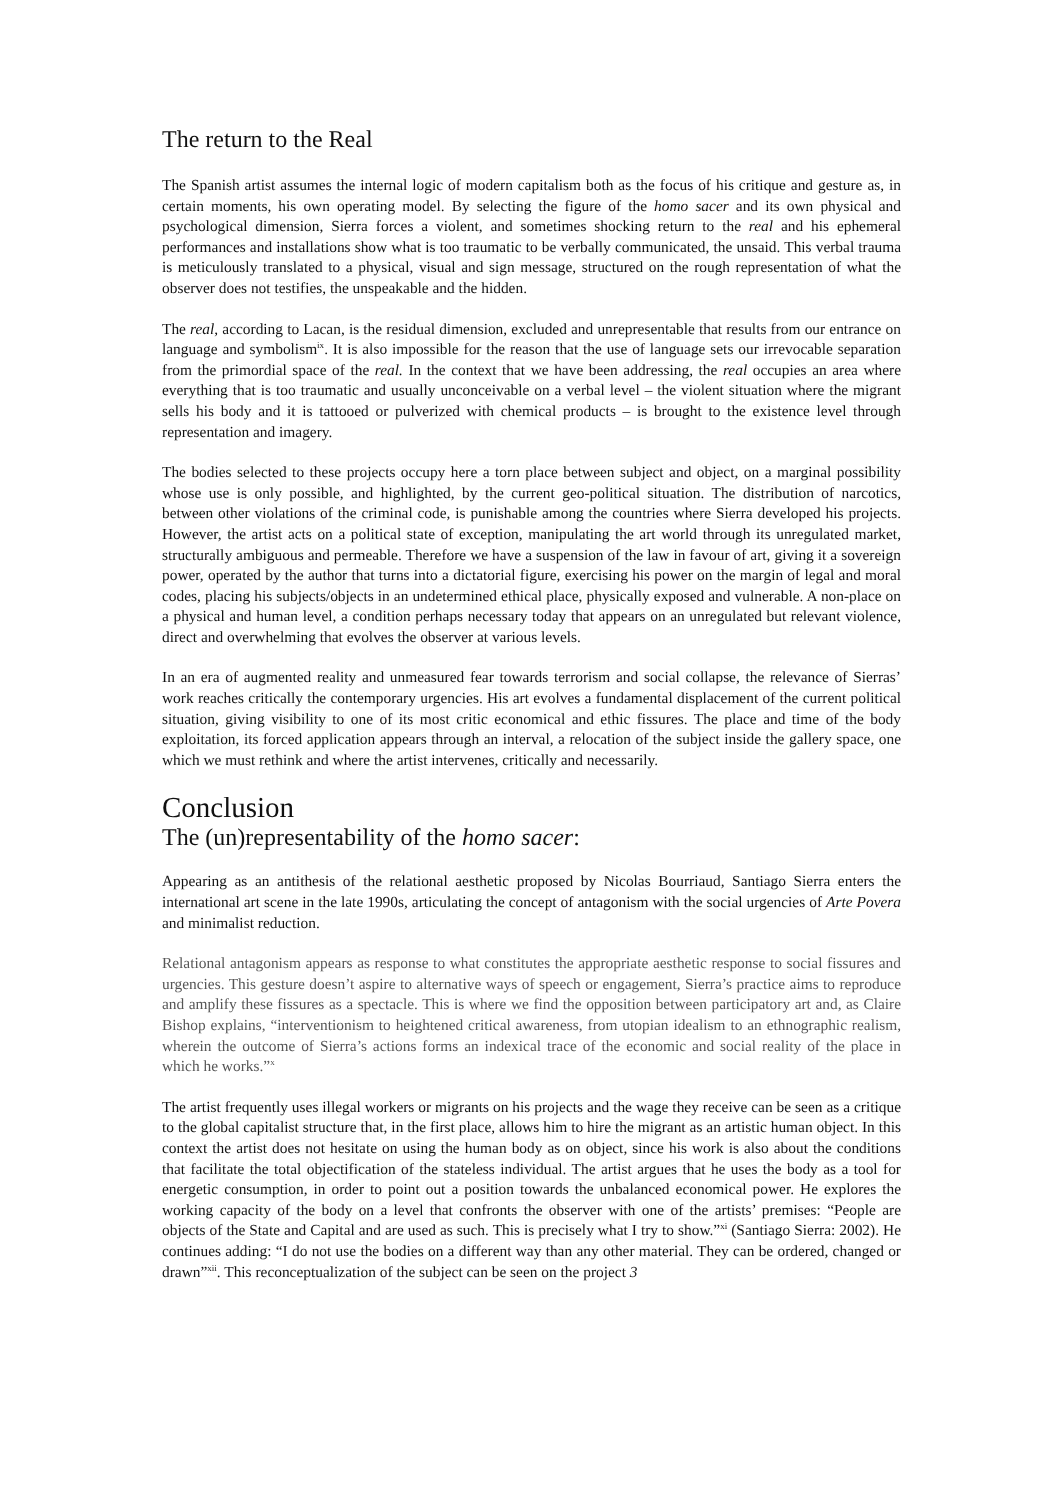The return to the Real
The Spanish artist assumes the internal logic of modern capitalism both as the focus of his critique and gesture as, in certain moments, his own operating model. By selecting the figure of the homo sacer and its own physical and psychological dimension, Sierra forces a violent, and sometimes shocking return to the real and his ephemeral performances and installations show what is too traumatic to be verbally communicated, the unsaid. This verbal trauma is meticulously translated to a physical, visual and sign message, structured on the rough representation of what the observer does not testifies, the unspeakable and the hidden.
The real, according to Lacan, is the residual dimension, excluded and unrepresentable that results from our entrance on language and symbolism<sup>ix</sup>. It is also impossible for the reason that the use of language sets our irrevocable separation from the primordial space of the real. In the context that we have been addressing, the real occupies an area where everything that is too traumatic and usually unconceivable on a verbal level – the violent situation where the migrant sells his body and it is tattooed or pulverized with chemical products – is brought to the existence level through representation and imagery.
The bodies selected to these projects occupy here a torn place between subject and object, on a marginal possibility whose use is only possible, and highlighted, by the current geo-political situation. The distribution of narcotics, between other violations of the criminal code, is punishable among the countries where Sierra developed his projects. However, the artist acts on a political state of exception, manipulating the art world through its unregulated market, structurally ambiguous and permeable. Therefore we have a suspension of the law in favour of art, giving it a sovereign power, operated by the author that turns into a dictatorial figure, exercising his power on the margin of legal and moral codes, placing his subjects/objects in an undetermined ethical place, physically exposed and vulnerable. A non-place on a physical and human level, a condition perhaps necessary today that appears on an unregulated but relevant violence, direct and overwhelming that evolves the observer at various levels.
In an era of augmented reality and unmeasured fear towards terrorism and social collapse, the relevance of Sierras’ work reaches critically the contemporary urgencies. His art evolves a fundamental displacement of the current political situation, giving visibility to one of its most critic economical and ethic fissures. The place and time of the body exploitation, its forced application appears through an interval, a relocation of the subject inside the gallery space, one which we must rethink and where the artist intervenes, critically and necessarily.
Conclusion
The (un)representability of the homo sacer:
Appearing as an antithesis of the relational aesthetic proposed by Nicolas Bourriaud, Santiago Sierra enters the international art scene in the late 1990s, articulating the concept of antagonism with the social urgencies of Arte Povera and minimalist reduction.
Relational antagonism appears as response to what constitutes the appropriate aesthetic response to social fissures and urgencies. This gesture doesn’t aspire to alternative ways of speech or engagement, Sierra’s practice aims to reproduce and amplify these fissures as a spectacle. This is where we find the opposition between participatory art and, as Claire Bishop explains, “interventionism to heightened critical awareness, from utopian idealism to an ethnographic realism, wherein the outcome of Sierra’s actions forms an indexical trace of the economic and social reality of the place in which he works.”<sup>x</sup>
The artist frequently uses illegal workers or migrants on his projects and the wage they receive can be seen as a critique to the global capitalist structure that, in the first place, allows him to hire the migrant as an artistic human object. In this context the artist does not hesitate on using the human body as on object, since his work is also about the conditions that facilitate the total objectification of the stateless individual. The artist argues that he uses the body as a tool for energetic consumption, in order to point out a position towards the unbalanced economical power. He explores the working capacity of the body on a level that confronts the observer with one of the artists’ premises: “People are objects of the State and Capital and are used as such. This is precisely what I try to show.”<sup>xi</sup> (Santiago Sierra: 2002). He continues adding: “I do not use the bodies on a different way than any other material. They can be ordered, changed or drawn”<sup>xii</sup>. This reconceptualization of the subject can be seen on the project 3